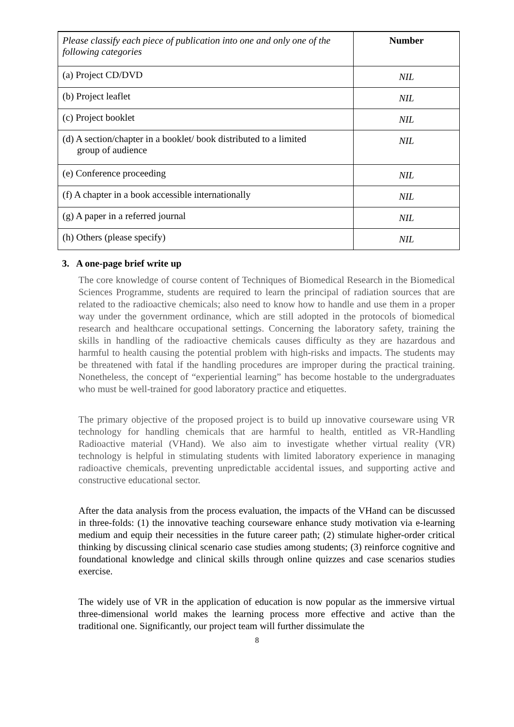| Please classify each piece of publication into one and only one of the following categories | Number |
| --- | --- |
| (a) Project CD/DVD | NIL |
| (b) Project leaflet | NIL |
| (c) Project booklet | NIL |
| (d) A section/chapter in a booklet/ book distributed to a limited group of audience | NIL |
| (e) Conference proceeding | NIL |
| (f) A chapter in a book accessible internationally | NIL |
| (g) A paper in a referred journal | NIL |
| (h) Others (please specify) | NIL |
3. A one-page brief write up
The core knowledge of course content of Techniques of Biomedical Research in the Biomedical Sciences Programme, students are required to learn the principal of radiation sources that are related to the radioactive chemicals; also need to know how to handle and use them in a proper way under the government ordinance, which are still adopted in the protocols of biomedical research and healthcare occupational settings. Concerning the laboratory safety, training the skills in handling of the radioactive chemicals causes difficulty as they are hazardous and harmful to health causing the potential problem with high-risks and impacts. The students may be threatened with fatal if the handling procedures are improper during the practical training. Nonetheless, the concept of “experiential learning” has become hostable to the undergraduates who must be well-trained for good laboratory practice and etiquettes.
The primary objective of the proposed project is to build up innovative courseware using VR technology for handling chemicals that are harmful to health, entitled as VR-Handling Radioactive material (VHand). We also aim to investigate whether virtual reality (VR) technology is helpful in stimulating students with limited laboratory experience in managing radioactive chemicals, preventing unpredictable accidental issues, and supporting active and constructive educational sector.
After the data analysis from the process evaluation, the impacts of the VHand can be discussed in three-folds: (1) the innovative teaching courseware enhance study motivation via e-learning medium and equip their necessities in the future career path; (2) stimulate higher-order critical thinking by discussing clinical scenario case studies among students; (3) reinforce cognitive and foundational knowledge and clinical skills through online quizzes and case scenarios studies exercise.
The widely use of VR in the application of education is now popular as the immersive virtual three-dimensional world makes the learning process more effective and active than the traditional one. Significantly, our project team will further dissimulate the
8